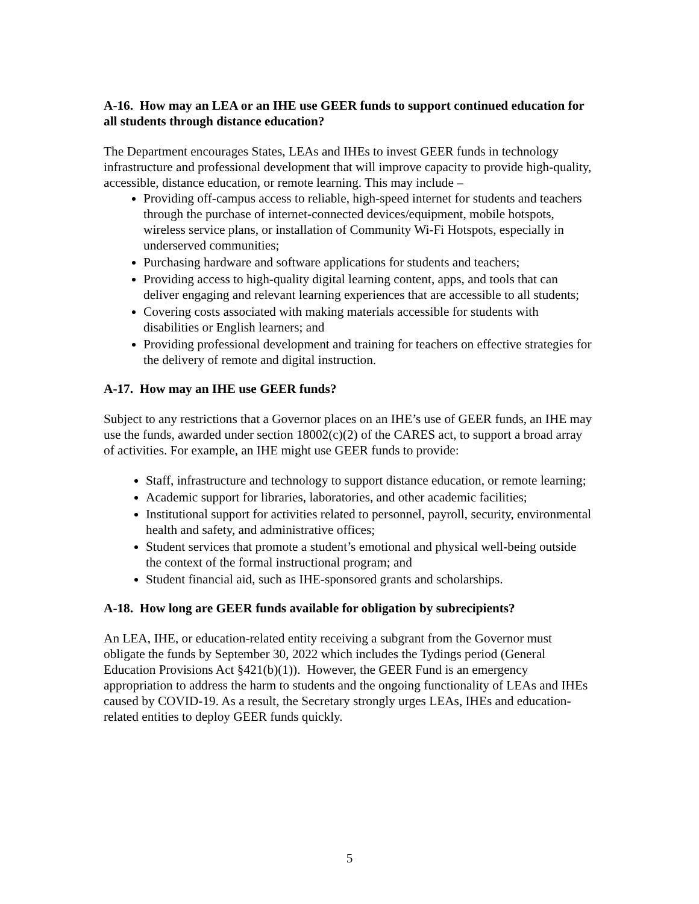A-16. How may an LEA or an IHE use GEER funds to support continued education for all students through distance education?
The Department encourages States, LEAs and IHEs to invest GEER funds in technology infrastructure and professional development that will improve capacity to provide high-quality, accessible, distance education, or remote learning. This may include –
Providing off-campus access to reliable, high-speed internet for students and teachers through the purchase of internet-connected devices/equipment, mobile hotspots, wireless service plans, or installation of Community Wi-Fi Hotspots, especially in underserved communities;
Purchasing hardware and software applications for students and teachers;
Providing access to high-quality digital learning content, apps, and tools that can deliver engaging and relevant learning experiences that are accessible to all students;
Covering costs associated with making materials accessible for students with disabilities or English learners; and
Providing professional development and training for teachers on effective strategies for the delivery of remote and digital instruction.
A-17. How may an IHE use GEER funds?
Subject to any restrictions that a Governor places on an IHE’s use of GEER funds, an IHE may use the funds, awarded under section 18002(c)(2) of the CARES act, to support a broad array of activities. For example, an IHE might use GEER funds to provide:
Staff, infrastructure and technology to support distance education, or remote learning;
Academic support for libraries, laboratories, and other academic facilities;
Institutional support for activities related to personnel, payroll, security, environmental health and safety, and administrative offices;
Student services that promote a student’s emotional and physical well-being outside the context of the formal instructional program; and
Student financial aid, such as IHE-sponsored grants and scholarships.
A-18. How long are GEER funds available for obligation by subrecipients?
An LEA, IHE, or education-related entity receiving a subgrant from the Governor must obligate the funds by September 30, 2022 which includes the Tydings period (General Education Provisions Act §421(b)(1)). However, the GEER Fund is an emergency appropriation to address the harm to students and the ongoing functionality of LEAs and IHEs caused by COVID-19. As a result, the Secretary strongly urges LEAs, IHEs and education-related entities to deploy GEER funds quickly.
5